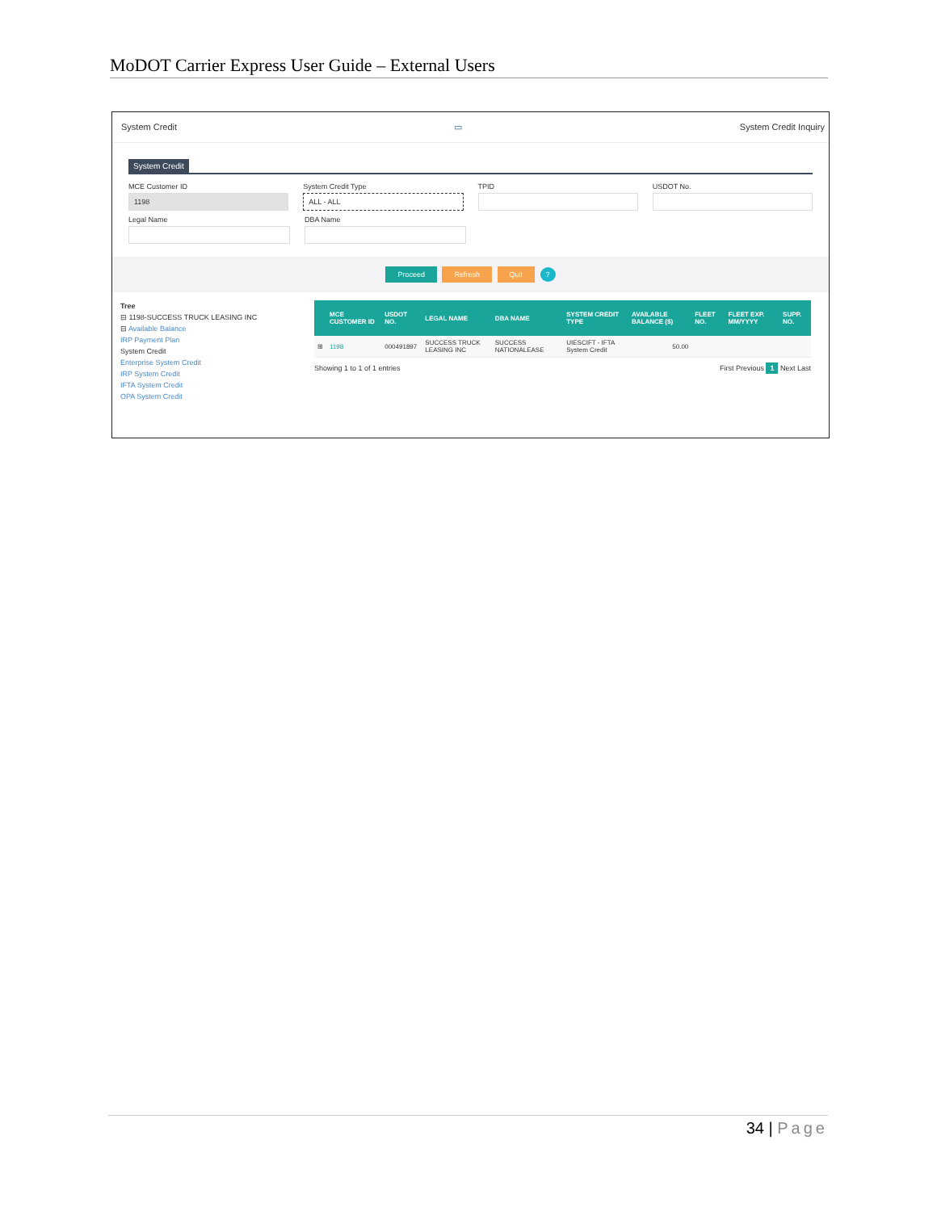MoDOT Carrier Express User Guide – External Users
System Credit ▭ System Credit Inquiry
System Credit
MCE Customer ID
1198
System Credit Type
ALL - ALL
TPID USDOT No.
Legal Name DBA Name
Proceed Refresh Quit ?
Tree
⊟ 1198-SUCCESS TRUCK LEASING INC
⊟ Available Balance
IRP Payment Plan
System Credit
Enterprise System Credit
IRP System Credit
IFTA System Credit
OPA System Credit
| | MCE CUSTOMER ID | USDOT NO. | LEGAL NAME | DBA NAME | SYSTEM CREDIT TYPE | AVAILABLE BALANCE ($) | FLEET NO. | FLEET EXP. MM/YYYY | SUPP. NO. |
| --- | --- | --- | --- | --- | --- | --- | --- | --- | --- |
| ⊞ | 1198 | 000491897 | SUCCESS TRUCK LEASING INC | SUCCESS NATIONALEASE | UIESCIFT - IFTA System Credit | 50.00 | | | |
Showing 1 to 1 of 1 entries First Previous 1 Next Last
34 | Page